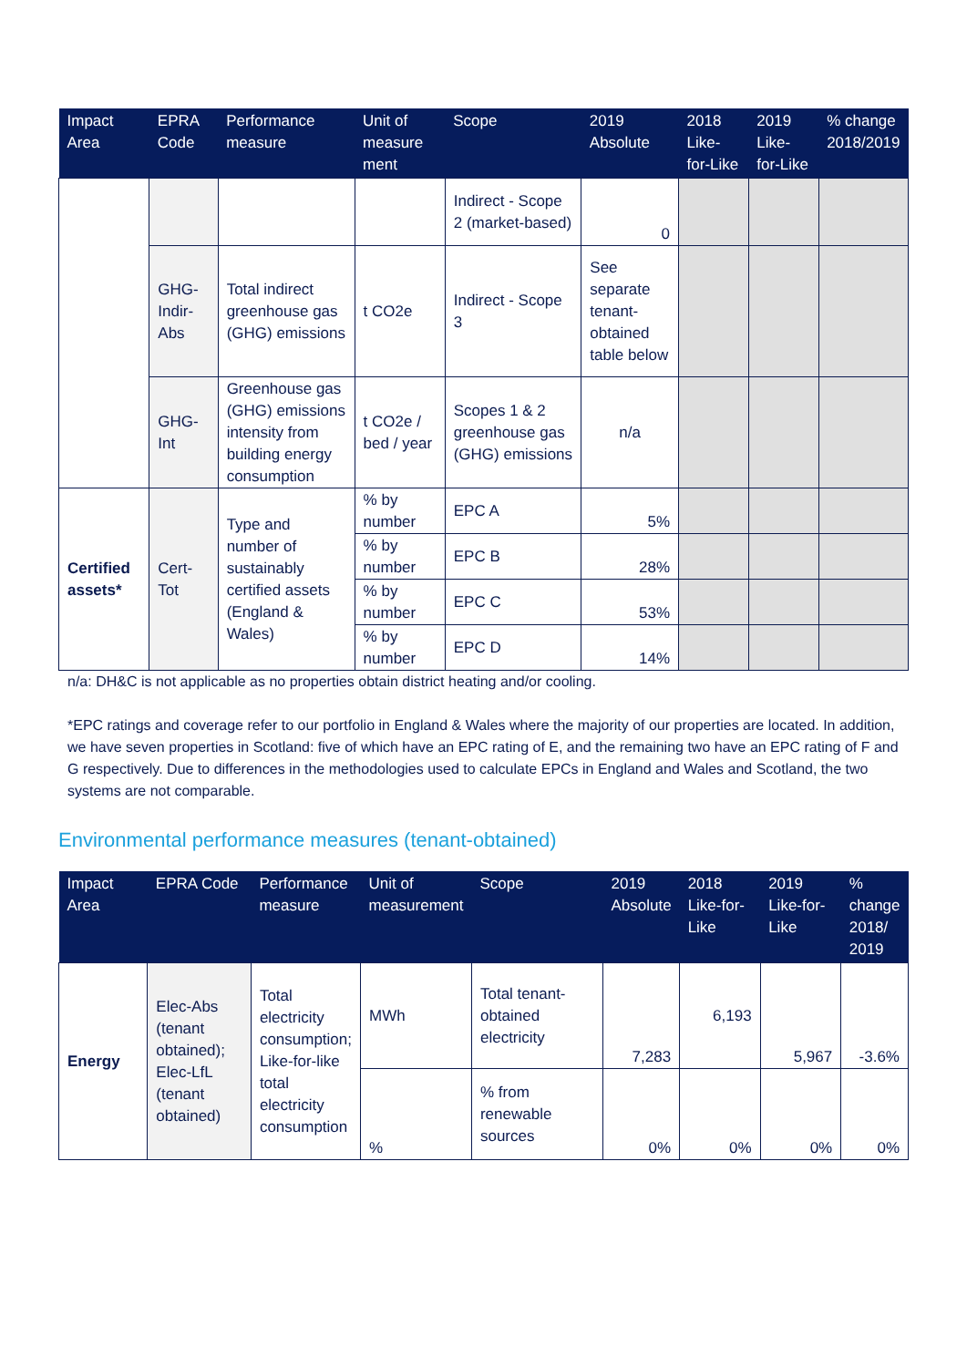| Impact Area | EPRA Code | Performance measure | Unit of measure ment | Scope | 2019 Absolute | 2018 Like-for-Like | 2019 Like-for-Like | % change 2018/2019 |
| --- | --- | --- | --- | --- | --- | --- | --- | --- |
| | | | | Indirect - Scope 2 (market-based) | 0 | | | |
| | GHG-Indir-Abs | Total indirect greenhouse gas (GHG) emissions | t CO2e | Indirect - Scope 3 | See separate tenant-obtained table below | | | |
| | GHG-Int | Greenhouse gas (GHG) emissions intensity from building energy consumption | t CO2e / bed / year | Scopes 1 & 2 greenhouse gas (GHG) emissions | n/a | | | |
| Certified assets* | Cert-Tot | Type and number of sustainably certified assets (England & Wales) | % by number | EPC A | 5% | | | |
| | | | % by number | EPC B | 28% | | | |
| | | | % by number | EPC C | 53% | | | |
| | | | % by number | EPC D | 14% | | | |
n/a: DH&C is not applicable as no properties obtain district heating and/or cooling.
*EPC ratings and coverage refer to our portfolio in England & Wales where the majority of our properties are located. In addition, we have seven properties in Scotland: five of which have an EPC rating of E, and the remaining two have an EPC rating of F and G respectively. Due to differences in the methodologies used to calculate EPCs in England and Wales and Scotland, the two systems are not comparable.
Environmental performance measures (tenant-obtained)
| Impact Area | EPRA Code | Performance measure | Unit of measurement | Scope | 2019 Absolute | 2018 Like-for-Like | 2019 Like-for-Like | % change 2018/ 2019 |
| --- | --- | --- | --- | --- | --- | --- | --- | --- |
| Energy | Elec-Abs (tenant obtained); Elec-LfL (tenant obtained) | Total electricity consumption; Like-for-like total electricity consumption | MWh | Total tenant-obtained electricity | 7,283 | 6,193 | 5,967 | -3.6% |
| | | | % | % from renewable sources | 0% | 0% | 0% | 0% |